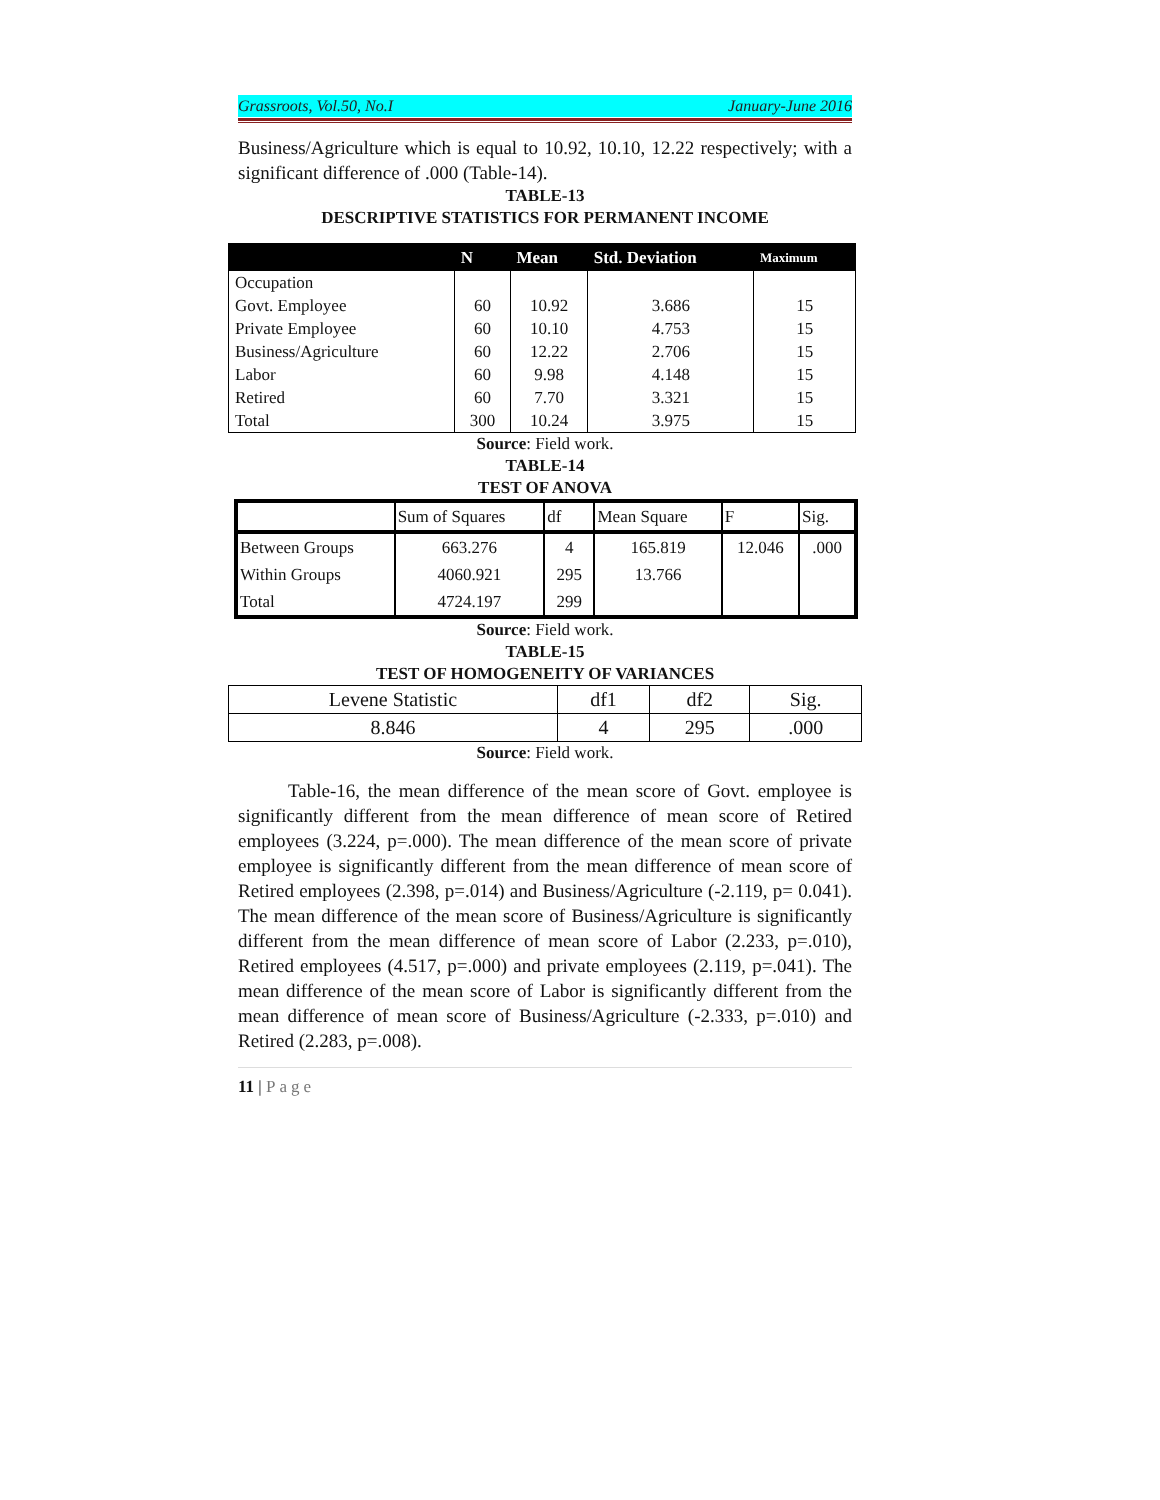Grassroots, Vol.50, No.I January-June 2016
Business/Agriculture which is equal to 10.92, 10.10, 12.22 respectively; with a significant difference of .000 (Table-14).
TABLE-13
DESCRIPTIVE STATISTICS FOR PERMANENT INCOME
| | N | Mean | Std. Deviation | Maximum |
| --- | --- | --- | --- | --- |
| Occupation | | | | |
| Govt. Employee | 60 | 10.92 | 3.686 | 15 |
| Private Employee | 60 | 10.10 | 4.753 | 15 |
| Business/Agriculture | 60 | 12.22 | 2.706 | 15 |
| Labor | 60 | 9.98 | 4.148 | 15 |
| Retired | 60 | 7.70 | 3.321 | 15 |
| Total | 300 | 10.24 | 3.975 | 15 |
Source: Field work.
TABLE-14
TEST OF ANOVA
| | Sum of Squares | df | Mean Square | F | Sig. |
| Between Groups | 663.276 | 4 | 165.819 | 12.046 | .000 |
| Within Groups | 4060.921 | 295 | 13.766 | | |
| Total | 4724.197 | 299 | | | |
Source: Field work.
TABLE-15
TEST OF HOMOGENEITY OF VARIANCES
| Levene Statistic | df1 | df2 | Sig. |
| 8.846 | 4 | 295 | .000 |
Source: Field work.
Table-16, the mean difference of the mean score of Govt. employee is significantly different from the mean difference of mean score of Retired employees (3.224, p=.000). The mean difference of the mean score of private employee is significantly different from the mean difference of mean score of Retired employees (2.398, p=.014) and Business/Agriculture (-2.119, p= 0.041). The mean difference of the mean score of Business/Agriculture is significantly different from the mean difference of mean score of Labor (2.233, p=.010), Retired employees (4.517, p=.000) and private employees (2.119, p=.041). The mean difference of the mean score of Labor is significantly different from the mean difference of mean score of Business/Agriculture (-2.333, p=.010) and Retired (2.283, p=.008).
11 | Page